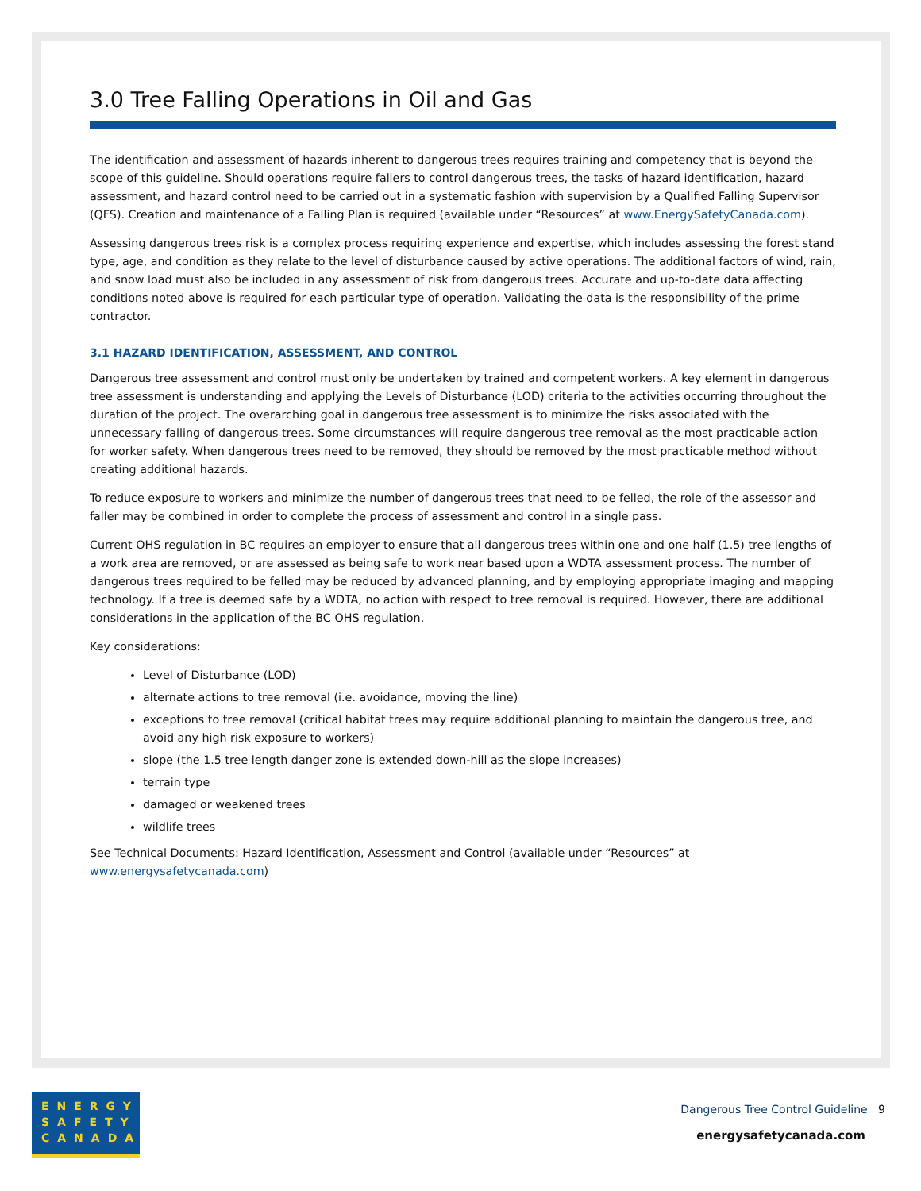3.0 Tree Falling Operations in Oil and Gas
The identification and assessment of hazards inherent to dangerous trees requires training and competency that is beyond the scope of this guideline. Should operations require fallers to control dangerous trees, the tasks of hazard identification, hazard assessment, and hazard control need to be carried out in a systematic fashion with supervision by a Qualified Falling Supervisor (QFS). Creation and maintenance of a Falling Plan is required (available under “Resources” at www.EnergySafetyCanada.com).
Assessing dangerous trees risk is a complex process requiring experience and expertise, which includes assessing the forest stand type, age, and condition as they relate to the level of disturbance caused by active operations. The additional factors of wind, rain, and snow load must also be included in any assessment of risk from dangerous trees. Accurate and up-to-date data affecting conditions noted above is required for each particular type of operation. Validating the data is the responsibility of the prime contractor.
3.1 HAZARD IDENTIFICATION, ASSESSMENT, AND CONTROL
Dangerous tree assessment and control must only be undertaken by trained and competent workers. A key element in dangerous tree assessment is understanding and applying the Levels of Disturbance (LOD) criteria to the activities occurring throughout the duration of the project. The overarching goal in dangerous tree assessment is to minimize the risks associated with the unnecessary falling of dangerous trees. Some circumstances will require dangerous tree removal as the most practicable action for worker safety. When dangerous trees need to be removed, they should be removed by the most practicable method without creating additional hazards.
To reduce exposure to workers and minimize the number of dangerous trees that need to be felled, the role of the assessor and faller may be combined in order to complete the process of assessment and control in a single pass.
Current OHS regulation in BC requires an employer to ensure that all dangerous trees within one and one half (1.5) tree lengths of a work area are removed, or are assessed as being safe to work near based upon a WDTA assessment process. The number of dangerous trees required to be felled may be reduced by advanced planning, and by employing appropriate imaging and mapping technology. If a tree is deemed safe by a WDTA, no action with respect to tree removal is required. However, there are additional considerations in the application of the BC OHS regulation.
Key considerations:
Level of Disturbance (LOD)
alternate actions to tree removal (i.e. avoidance, moving the line)
exceptions to tree removal (critical habitat trees may require additional planning to maintain the dangerous tree, and avoid any high risk exposure to workers)
slope (the 1.5 tree length danger zone is extended down-hill as the slope increases)
terrain type
damaged or weakened trees
wildlife trees
See Technical Documents: Hazard Identification, Assessment and Control (available under “Resources” at www.energysafetycanada.com)
ENERGY
SAFETY
CANADA
Dangerous Tree Control Guideline 9
energysafetycanada.com